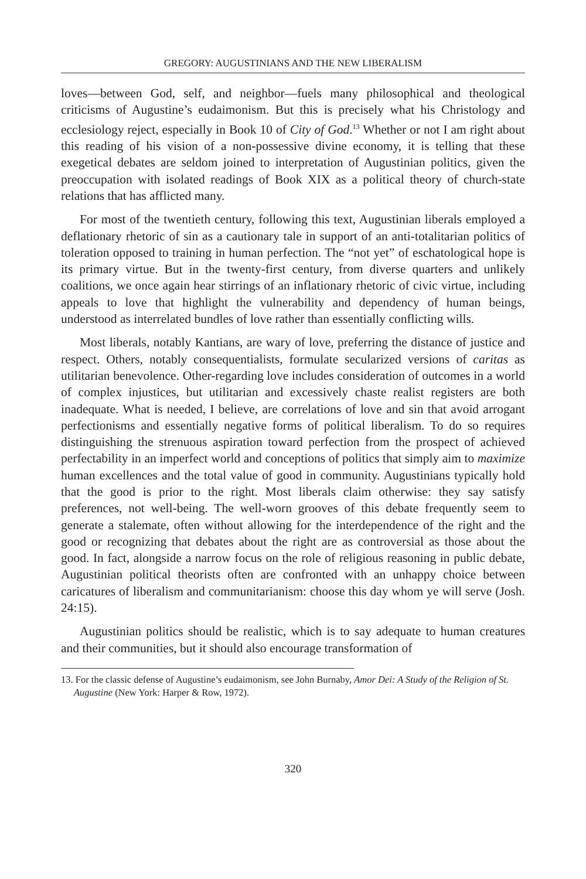GREGORY: AUGUSTINIANS AND THE NEW LIBERALISM
loves—between God, self, and neighbor—fuels many philosophical and theological criticisms of Augustine’s eudaimonism. But this is precisely what his Christology and ecclesiology reject, especially in Book 10 of City of God.<sup>13</sup> Whether or not I am right about this reading of his vision of a non-possessive divine economy, it is telling that these exegetical debates are seldom joined to interpretation of Augustinian politics, given the preoccupation with isolated readings of Book XIX as a political theory of church-state relations that has afflicted many.
For most of the twentieth century, following this text, Augustinian liberals employed a deflationary rhetoric of sin as a cautionary tale in support of an anti-totalitarian politics of toleration opposed to training in human perfection. The “not yet” of eschatological hope is its primary virtue. But in the twenty-first century, from diverse quarters and unlikely coalitions, we once again hear stirrings of an inflationary rhetoric of civic virtue, including appeals to love that highlight the vulnerability and dependency of human beings, understood as interrelated bundles of love rather than essentially conflicting wills.
Most liberals, notably Kantians, are wary of love, preferring the distance of justice and respect. Others, notably consequentialists, formulate secularized versions of caritas as utilitarian benevolence. Other-regarding love includes consideration of outcomes in a world of complex injustices, but utilitarian and excessively chaste realist registers are both inadequate. What is needed, I believe, are correlations of love and sin that avoid arrogant perfectionisms and essentially negative forms of political liberalism. To do so requires distinguishing the strenuous aspiration toward perfection from the prospect of achieved perfectability in an imperfect world and conceptions of politics that simply aim to maximize human excellences and the total value of good in community. Augustinians typically hold that the good is prior to the right. Most liberals claim otherwise: they say satisfy preferences, not well-being. The well-worn grooves of this debate frequently seem to generate a stalemate, often without allowing for the interdependence of the right and the good or recognizing that debates about the right are as controversial as those about the good. In fact, alongside a narrow focus on the role of religious reasoning in public debate, Augustinian political theorists often are confronted with an unhappy choice between caricatures of liberalism and communitarianism: choose this day whom ye will serve (Josh. 24:15).
Augustinian politics should be realistic, which is to say adequate to human creatures and their communities, but it should also encourage transformation of
13. For the classic defense of Augustine’s eudaimonism, see John Burnaby, Amor Dei: A Study of the Religion of St. Augustine (New York: Harper & Row, 1972).
320